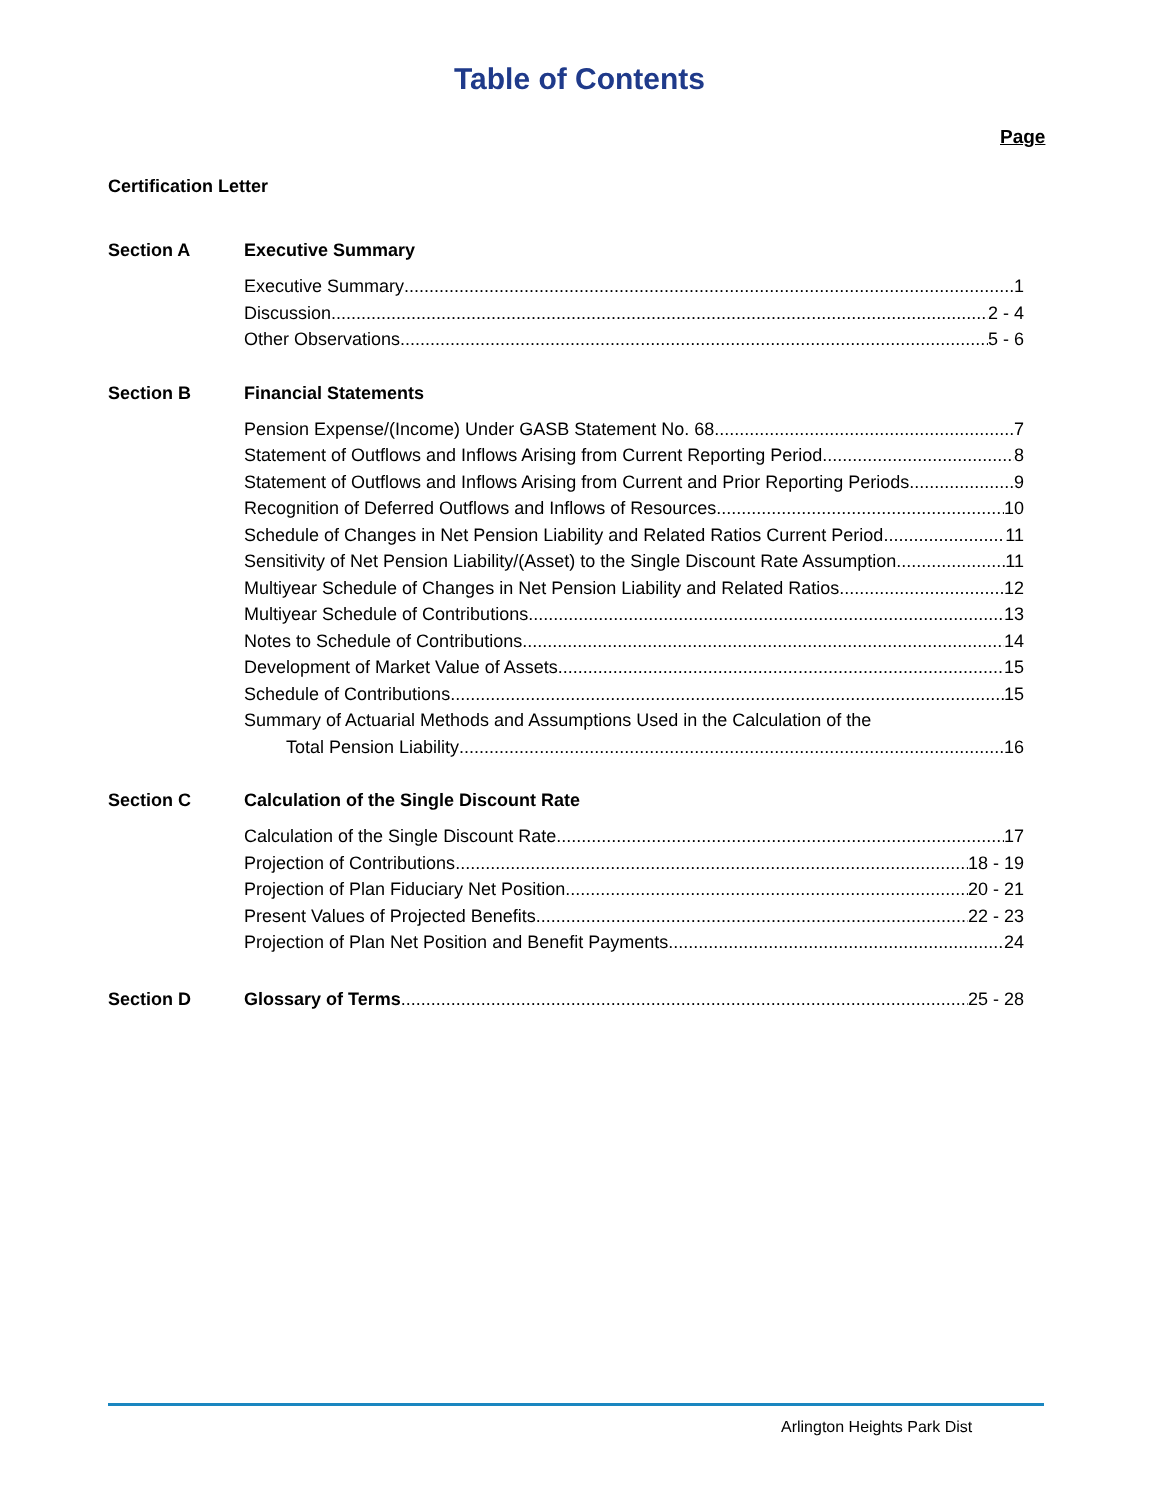Table of Contents
Page
Certification Letter
Section A Executive Summary
Executive Summary 1
Discussion 2 - 4
Other Observations 5 - 6
Section B Financial Statements
Pension Expense/(Income) Under GASB Statement No. 68 7
Statement of Outflows and Inflows Arising from Current Reporting Period 8
Statement of Outflows and Inflows Arising from Current and Prior Reporting Periods 9
Recognition of Deferred Outflows and Inflows of Resources 10
Schedule of Changes in Net Pension Liability and Related Ratios Current Period 11
Sensitivity of Net Pension Liability/(Asset) to the Single Discount Rate Assumption 11
Multiyear Schedule of Changes in Net Pension Liability and Related Ratios 12
Multiyear Schedule of Contributions 13
Notes to Schedule of Contributions 14
Development of Market Value of Assets 15
Schedule of Contributions 15
Summary of Actuarial Methods and Assumptions Used in the Calculation of the
Total Pension Liability 16
Section C Calculation of the Single Discount Rate
Calculation of the Single Discount Rate 17
Projection of Contributions 18 - 19
Projection of Plan Fiduciary Net Position 20 - 21
Present Values of Projected Benefits 22 - 23
Projection of Plan Net Position and Benefit Payments 24
Section D Glossary of Terms 25 - 28
Arlington Heights Park Dist